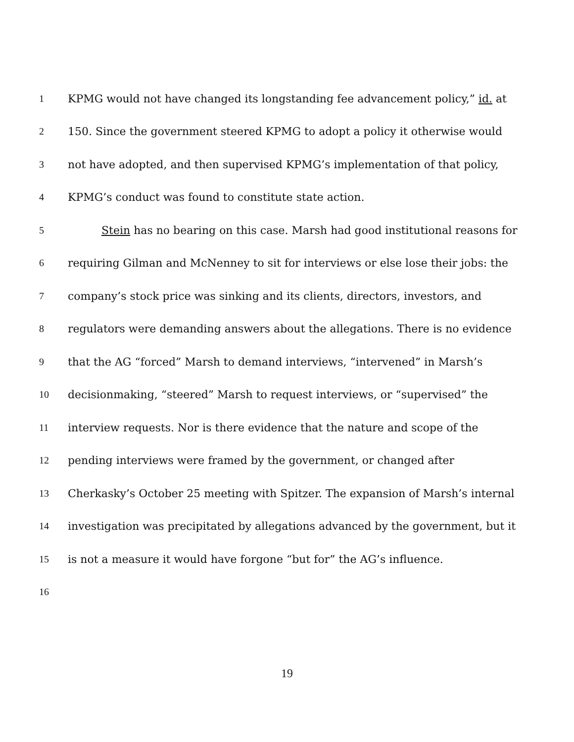1 KPMG would not have changed its longstanding fee advancement policy,” id. at
2 150. Since the government steered KPMG to adopt a policy it otherwise would
3 not have adopted, and then supervised KPMG’s implementation of that policy,
4 KPMG’s conduct was found to constitute state action.
5 Stein has no bearing on this case. Marsh had good institutional reasons for
6 requiring Gilman and McNenney to sit for interviews or else lose their jobs: the
7 company’s stock price was sinking and its clients, directors, investors, and
8 regulators were demanding answers about the allegations. There is no evidence
9 that the AG “forced” Marsh to demand interviews, “intervened” in Marsh’s
10 decisionmaking, “steered” Marsh to request interviews, or “supervised” the
11 interview requests. Nor is there evidence that the nature and scope of the
12 pending interviews were framed by the government, or changed after
13 Cherkasky’s October 25 meeting with Spitzer. The expansion of Marsh’s internal
14 investigation was precipitated by allegations advanced by the government, but it
15 is not a measure it would have forgone “but for” the AG’s influence.
16
19